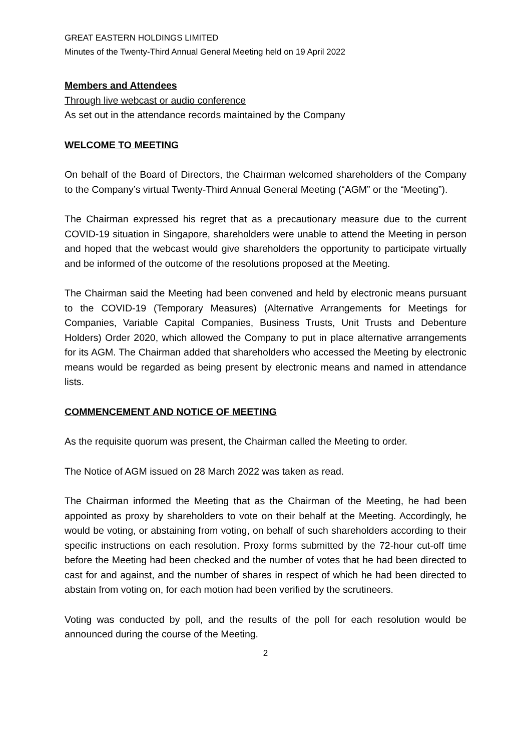GREAT EASTERN HOLDINGS LIMITED
Minutes of the Twenty-Third Annual General Meeting held on 19 April 2022
Members and Attendees
Through live webcast or audio conference
As set out in the attendance records maintained by the Company
WELCOME TO MEETING
On behalf of the Board of Directors, the Chairman welcomed shareholders of the Company to the Company’s virtual Twenty-Third Annual General Meeting (“AGM” or the “Meeting”).
The Chairman expressed his regret that as a precautionary measure due to the current COVID-19 situation in Singapore, shareholders were unable to attend the Meeting in person and hoped that the webcast would give shareholders the opportunity to participate virtually and be informed of the outcome of the resolutions proposed at the Meeting.
The Chairman said the Meeting had been convened and held by electronic means pursuant to the COVID-19 (Temporary Measures) (Alternative Arrangements for Meetings for Companies, Variable Capital Companies, Business Trusts, Unit Trusts and Debenture Holders) Order 2020, which allowed the Company to put in place alternative arrangements for its AGM. The Chairman added that shareholders who accessed the Meeting by electronic means would be regarded as being present by electronic means and named in attendance lists.
COMMENCEMENT AND NOTICE OF MEETING
As the requisite quorum was present, the Chairman called the Meeting to order.
The Notice of AGM issued on 28 March 2022 was taken as read.
The Chairman informed the Meeting that as the Chairman of the Meeting, he had been appointed as proxy by shareholders to vote on their behalf at the Meeting. Accordingly, he would be voting, or abstaining from voting, on behalf of such shareholders according to their specific instructions on each resolution. Proxy forms submitted by the 72-hour cut-off time before the Meeting had been checked and the number of votes that he had been directed to cast for and against, and the number of shares in respect of which he had been directed to abstain from voting on, for each motion had been verified by the scrutineers.
Voting was conducted by poll, and the results of the poll for each resolution would be announced during the course of the Meeting.
2